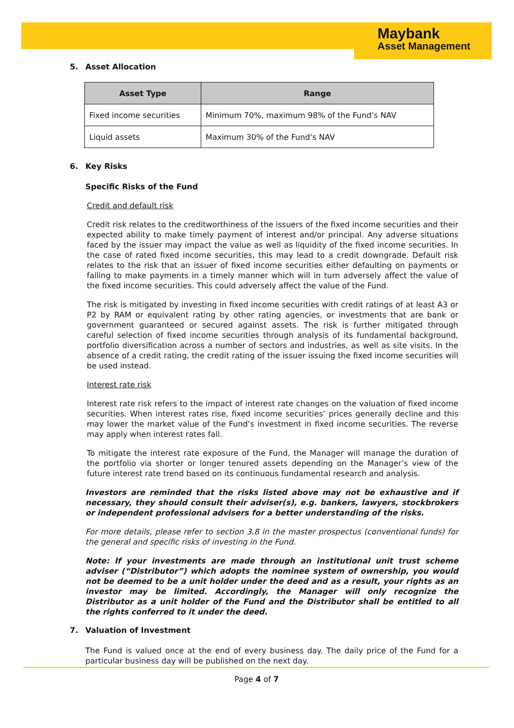Maybank
Asset Management
5. Asset Allocation
| Asset Type | Range |
| --- | --- |
| Fixed income securities | Minimum 70%, maximum 98% of the Fund’s NAV |
| Liquid assets | Maximum 30% of the Fund’s NAV |
6. Key Risks
Specific Risks of the Fund
Credit and default risk
Credit risk relates to the creditworthiness of the issuers of the fixed income securities and their expected ability to make timely payment of interest and/or principal. Any adverse situations faced by the issuer may impact the value as well as liquidity of the fixed income securities. In the case of rated fixed income securities, this may lead to a credit downgrade. Default risk relates to the risk that an issuer of fixed income securities either defaulting on payments or failing to make payments in a timely manner which will in turn adversely affect the value of the fixed income securities. This could adversely affect the value of the Fund.
The risk is mitigated by investing in fixed income securities with credit ratings of at least A3 or P2 by RAM or equivalent rating by other rating agencies, or investments that are bank or government guaranteed or secured against assets. The risk is further mitigated through careful selection of fixed income securities through analysis of its fundamental background, portfolio diversification across a number of sectors and industries, as well as site visits. In the absence of a credit rating, the credit rating of the issuer issuing the fixed income securities will be used instead.
Interest rate risk
Interest rate risk refers to the impact of interest rate changes on the valuation of fixed income securities. When interest rates rise, fixed income securities’ prices generally decline and this may lower the market value of the Fund’s investment in fixed income securities. The reverse may apply when interest rates fall.
To mitigate the interest rate exposure of the Fund, the Manager will manage the duration of the portfolio via shorter or longer tenured assets depending on the Manager’s view of the future interest rate trend based on its continuous fundamental research and analysis.
Investors are reminded that the risks listed above may not be exhaustive and if necessary, they should consult their adviser(s), e.g. bankers, lawyers, stockbrokers or independent professional advisers for a better understanding of the risks.
For more details, please refer to section 3.8 in the master prospectus (conventional funds) for the general and specific risks of investing in the Fund.
Note: If your investments are made through an institutional unit trust scheme adviser (“Distributor”) which adopts the nominee system of ownership, you would not be deemed to be a unit holder under the deed and as a result, your rights as an investor may be limited. Accordingly, the Manager will only recognize the Distributor as a unit holder of the Fund and the Distributor shall be entitled to all the rights conferred to it under the deed.
7. Valuation of Investment
The Fund is valued once at the end of every business day. The daily price of the Fund for a particular business day will be published on the next day.
Page 4 of 7